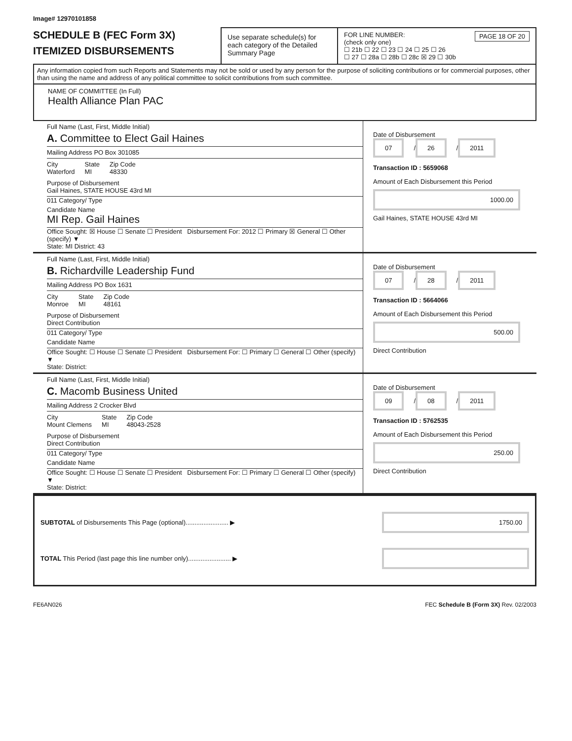Image# 12970101858
SCHEDULE B (FEC Form 3X)
ITEMIZED DISBURSEMENTS
Use separate schedule(s) for each category of the Detailed Summary Page
FOR LINE NUMBER: PAGE 18 OF 20
(check only one)
☐ 21b ☐ 22 ☐ 23 ☐ 24 ☐ 25 ☐ 26
☐ 27 ☐ 28a ☐ 28b ☐ 28c ☒ 29 ☐ 30b
Any information copied from such Reports and Statements may not be sold or used by any person for the purpose of soliciting contributions or for commercial purposes, other than using the name and address of any political committee to solicit contributions from such committee.
NAME OF COMMITTEE (In Full)
Health Alliance Plan PAC
Full Name (Last, First, Middle Initial)
A. Committee to Elect Gail Haines
Mailing Address PO Box 301085
City
Waterford State
MI Zip Code
48330
Purpose of Disbursement
Gail Haines, STATE HOUSE 43rd MI
011 Category/ Type
Candidate Name
MI Rep. Gail Haines
Office Sought: ☒ House ☐ Senate ☐ President Disbursement For: 2012 ☐ Primary ☒ General ☐ Other (specify) ▼
State: MI District: 43
Date of Disbursement
07 / 26 / 2011
Transaction ID : 5659068
Amount of Each Disbursement this Period
1000.00
Gail Haines, STATE HOUSE 43rd MI
Full Name (Last, First, Middle Initial)
B. Richardville Leadership Fund
Mailing Address PO Box 1631
City
Monroe State
MI Zip Code
48161
Purpose of Disbursement
Direct Contribution
011 Category/ Type
Candidate Name
Office Sought: ☐ House ☐ Senate ☐ President Disbursement For: ☐ Primary ☐ General ☐ Other (specify) ▼
State: District:
Date of Disbursement
07 / 28 / 2011
Transaction ID : 5664066
Amount of Each Disbursement this Period
500.00
Direct Contribution
Full Name (Last, First, Middle Initial)
C. Macomb Business United
Mailing Address 2 Crocker Blvd
City
Mount Clemens State
MI Zip Code
48043-2528
Purpose of Disbursement
Direct Contribution
011 Category/ Type
Candidate Name
Office Sought: ☐ House ☐ Senate ☐ President Disbursement For: ☐ Primary ☐ General ☐ Other (specify) ▼
State: District:
Date of Disbursement
09 / 08 / 2011
Transaction ID : 5762535
Amount of Each Disbursement this Period
250.00
Direct Contribution
SUBTOTAL of Disbursements This Page (optional)........................ ▶ 1750.00
TOTAL This Period (last page this line number only)........................ ▶
FE6AN026 FEC Schedule B (Form 3X) Rev. 02/2003